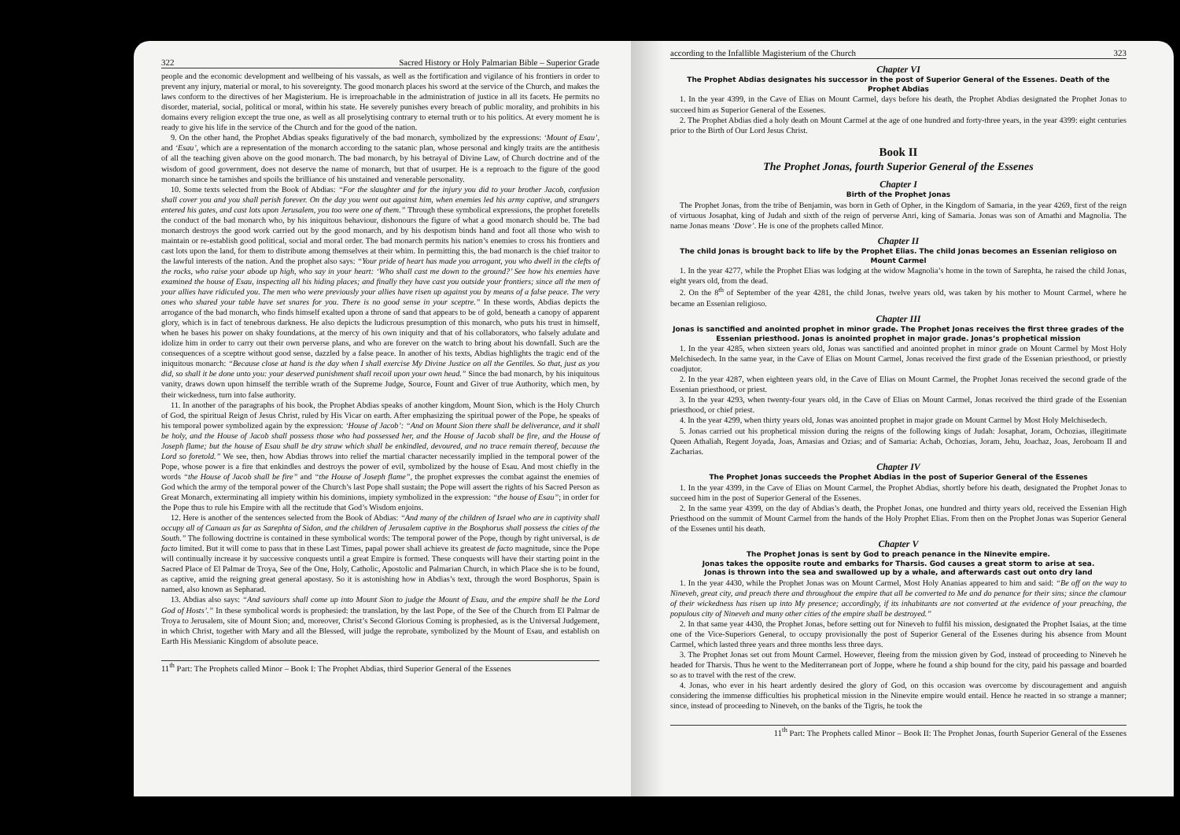322 Sacred History or Holy Palmarian Bible – Superior Grade
people and the economic development and wellbeing of his vassals, as well as the fortification and vigilance of his frontiers in order to prevent any injury, material or moral, to his sovereignty. The good monarch places his sword at the service of the Church, and makes the laws conform to the directives of her Magisterium. He is irreproachable in the administration of justice in all its facets. He permits no disorder, material, social, political or moral, within his state. He severely punishes every breach of public morality, and prohibits in his domains every religion except the true one, as well as all proselytising contrary to eternal truth or to his politics. At every moment he is ready to give his life in the service of the Church and for the good of the nation.
9. On the other hand, the Prophet Abdias speaks figuratively of the bad monarch, symbolized by the expressions: ‘Mount of Esau’, and ‘Esau’, which are a representation of the monarch according to the satanic plan, whose personal and kingly traits are the antithesis of all the teaching given above on the good monarch. The bad monarch, by his betrayal of Divine Law, of Church doctrine and of the wisdom of good government, does not deserve the name of monarch, but that of usurper. He is a reproach to the figure of the good monarch since he tarnishes and spoils the brilliance of his unstained and venerable personality.
10. Some texts selected from the Book of Abdias: “For the slaughter and for the injury you did to your brother Jacob, confusion shall cover you and you shall perish forever. On the day you went out against him, when enemies led his army captive, and strangers entered his gates, and cast lots upon Jerusalem, you too were one of them.” Through these symbolical expressions, the prophet foretells the conduct of the bad monarch who, by his iniquitous behaviour, dishonours the figure of what a good monarch should be. The bad monarch destroys the good work carried out by the good monarch, and by his despotism binds hand and foot all those who wish to maintain or re-establish good political, social and moral order. The bad monarch permits his nation’s enemies to cross his frontiers and cast lots upon the land, for them to distribute among themselves at their whim. In permitting this, the bad monarch is the chief traitor to the lawful interests of the nation. And the prophet also says: “Your pride of heart has made you arrogant, you who dwell in the clefts of the rocks, who raise your abode up high, who say in your heart: ‘Who shall cast me down to the ground?’ See how his enemies have examined the house of Esau, inspecting all his hiding places; and finally they have cast you outside your frontiers; since all the men of your allies have ridiculed you. The men who were previously your allies have risen up against you by means of a false peace. The very ones who shared your table have set snares for you. There is no good sense in your sceptre.” In these words, Abdias depicts the arrogance of the bad monarch, who finds himself exalted upon a throne of sand that appears to be of gold, beneath a canopy of apparent glory, which is in fact of tenebrous darkness. He also depicts the ludicrous presumption of this monarch, who puts his trust in himself, when he bases his power on shaky foundations, at the mercy of his own iniquity and that of his collaborators, who falsely adulate and idolize him in order to carry out their own perverse plans, and who are forever on the watch to bring about his downfall. Such are the consequences of a sceptre without good sense, dazzled by a false peace. In another of his texts, Abdias highlights the tragic end of the iniquitous monarch: “Because close at hand is the day when I shall exercise My Divine Justice on all the Gentiles. So that, just as you did, so shall it be done unto you: your deserved punishment shall recoil upon your own head.” Since the bad monarch, by his iniquitous vanity, draws down upon himself the terrible wrath of the Supreme Judge, Source, Fount and Giver of true Authority, which men, by their wickedness, turn into false authority.
11. In another of the paragraphs of his book, the Prophet Abdias speaks of another kingdom, Mount Sion, which is the Holy Church of God, the spiritual Reign of Jesus Christ, ruled by His Vicar on earth. After emphasizing the spiritual power of the Pope, he speaks of his temporal power symbolized again by the expression: ‘House of Jacob’: “And on Mount Sion there shall be deliverance, and it shall be holy, and the House of Jacob shall possess those who had possessed her, and the House of Jacob shall be fire, and the House of Joseph flame; but the house of Esau shall be dry straw which shall be enkindled, devoured, and no trace remain thereof, because the Lord so foretold.” We see, then, how Abdias throws into relief the martial character necessarily implied in the temporal power of the Pope, whose power is a fire that enkindles and destroys the power of evil, symbolized by the house of Esau. And most chiefly in the words “the House of Jacob shall be fire” and “the House of Joseph flame”, the prophet expresses the combat against the enemies of God which the army of the temporal power of the Church’s last Pope shall sustain; the Pope will assert the rights of his Sacred Person as Great Monarch, exterminating all impiety within his dominions, impiety symbolized in the expression: “the house of Esau”; in order for the Pope thus to rule his Empire with all the rectitude that God’s Wisdom enjoins.
12. Here is another of the sentences selected from the Book of Abdias: “And many of the children of Israel who are in captivity shall occupy all of Canaan as far as Sarephta of Sidon, and the children of Jerusalem captive in the Bosphorus shall possess the cities of the South.” The following doctrine is contained in these symbolical words: The temporal power of the Pope, though by right universal, is de facto limited. But it will come to pass that in these Last Times, papal power shall achieve its greatest de facto magnitude, since the Pope will continually increase it by successive conquests until a great Empire is formed. These conquests will have their starting point in the Sacred Place of El Palmar de Troya, See of the One, Holy, Catholic, Apostolic and Palmarian Church, in which Place she is to be found, as captive, amid the reigning great general apostasy. So it is astonishing how in Abdias’s text, through the word Bosphorus, Spain is named, also known as Sepharad.
13. Abdias also says: “And saviours shall come up into Mount Sion to judge the Mount of Esau, and the empire shall be the Lord God of Hosts’.” In these symbolical words is prophesied: the translation, by the last Pope, of the See of the Church from El Palmar de Troya to Jerusalem, site of Mount Sion; and, moreover, Christ’s Second Glorious Coming is prophesied, as is the Universal Judgement, in which Christ, together with Mary and all the Blessed, will judge the reprobate, symbolized by the Mount of Esau, and establish on Earth His Messianic Kingdom of absolute peace.
11<sup>th</sup> Part: The Prophets called Minor – Book I: The Prophet Abdias, third Superior General of the Essenes
according to the Infallible Magisterium of the Church 323
Chapter VI
The Prophet Abdias designates his successor in the post of Superior General of the Essenes. Death of the Prophet Abdias
1. In the year 4399, in the Cave of Elias on Mount Carmel, days before his death, the Prophet Abdias designated the Prophet Jonas to succeed him as Superior General of the Essenes.
2. The Prophet Abdias died a holy death on Mount Carmel at the age of one hundred and forty-three years, in the year 4399: eight centuries prior to the Birth of Our Lord Jesus Christ.
Book II
The Prophet Jonas, fourth Superior General of the Essenes
Chapter I
Birth of the Prophet Jonas
The Prophet Jonas, from the tribe of Benjamin, was born in Geth of Opher, in the Kingdom of Samaria, in the year 4269, first of the reign of virtuous Josaphat, king of Judah and sixth of the reign of perverse Anri, king of Samaria. Jonas was son of Amathi and Magnolia. The name Jonas means ‘Dove’. He is one of the prophets called Minor.
Chapter II
The child Jonas is brought back to life by the Prophet Elias. The child Jonas becomes an Essenian religioso on Mount Carmel
1. In the year 4277, while the Prophet Elias was lodging at the widow Magnolia’s home in the town of Sarephta, he raised the child Jonas, eight years old, from the dead.
2. On the 8<sup>th</sup> of September of the year 4281, the child Jonas, twelve years old, was taken by his mother to Mount Carmel, where he became an Essenian religioso.
Chapter III
Jonas is sanctified and anointed prophet in minor grade. The Prophet Jonas receives the first three grades of the Essenian priesthood. Jonas is anointed prophet in major grade. Jonas’s prophetical mission
1. In the year 4285, when sixteen years old, Jonas was sanctified and anointed prophet in minor grade on Mount Carmel by Most Holy Melchisedech. In the same year, in the Cave of Elias on Mount Carmel, Jonas received the first grade of the Essenian priesthood, or priestly coadjutor.
2. In the year 4287, when eighteen years old, in the Cave of Elias on Mount Carmel, the Prophet Jonas received the second grade of the Essenian priesthood, or priest.
3. In the year 4293, when twenty-four years old, in the Cave of Elias on Mount Carmel, Jonas received the third grade of the Essenian priesthood, or chief priest.
4. In the year 4299, when thirty years old, Jonas was anointed prophet in major grade on Mount Carmel by Most Holy Melchisedech.
5. Jonas carried out his prophetical mission during the reigns of the following kings of Judah: Josaphat, Joram, Ochozias, illegitimate Queen Athaliah, Regent Joyada, Joas, Amasias and Ozias; and of Samaria: Achab, Ochozias, Joram, Jehu, Joachaz, Joas, Jeroboam II and Zacharias.
Chapter IV
The Prophet Jonas succeeds the Prophet Abdias in the post of Superior General of the Essenes
1. In the year 4399, in the Cave of Elias on Mount Carmel, the Prophet Abdias, shortly before his death, designated the Prophet Jonas to succeed him in the post of Superior General of the Essenes.
2. In the same year 4399, on the day of Abdias’s death, the Prophet Jonas, one hundred and thirty years old, received the Essenian High Priesthood on the summit of Mount Carmel from the hands of the Holy Prophet Elias. From then on the Prophet Jonas was Superior General of the Essenes until his death.
Chapter V
The Prophet Jonas is sent by God to preach penance in the Ninevite empire.
Jonas takes the opposite route and embarks for Tharsis. God causes a great storm to arise at sea.
Jonas is thrown into the sea and swallowed up by a whale, and afterwards cast out onto dry land
1. In the year 4430, while the Prophet Jonas was on Mount Carmel, Most Holy Ananias appeared to him and said: “Be off on the way to Nineveh, great city, and preach there and throughout the empire that all be converted to Me and do penance for their sins; since the clamour of their wickedness has risen up into My presence; accordingly, if its inhabitants are not converted at the evidence of your preaching, the populous city of Nineveh and many other cities of the empire shall be destroyed.”
2. In that same year 4430, the Prophet Jonas, before setting out for Nineveh to fulfil his mission, designated the Prophet Isaias, at the time one of the Vice-Superiors General, to occupy provisionally the post of Superior General of the Essenes during his absence from Mount Carmel, which lasted three years and three months less three days.
3. The Prophet Jonas set out from Mount Carmel. However, fleeing from the mission given by God, instead of proceeding to Nineveh he headed for Tharsis. Thus he went to the Mediterranean port of Joppe, where he found a ship bound for the city, paid his passage and boarded so as to travel with the rest of the crew.
4. Jonas, who ever in his heart ardently desired the glory of God, on this occasion was overcome by discouragement and anguish considering the immense difficulties his prophetical mission in the Ninevite empire would entail. Hence he reacted in so strange a manner; since, instead of proceeding to Nineveh, on the banks of the Tigris, he took the
11<sup>th</sup> Part: The Prophets called Minor – Book II: The Prophet Jonas, fourth Superior General of the Essenes